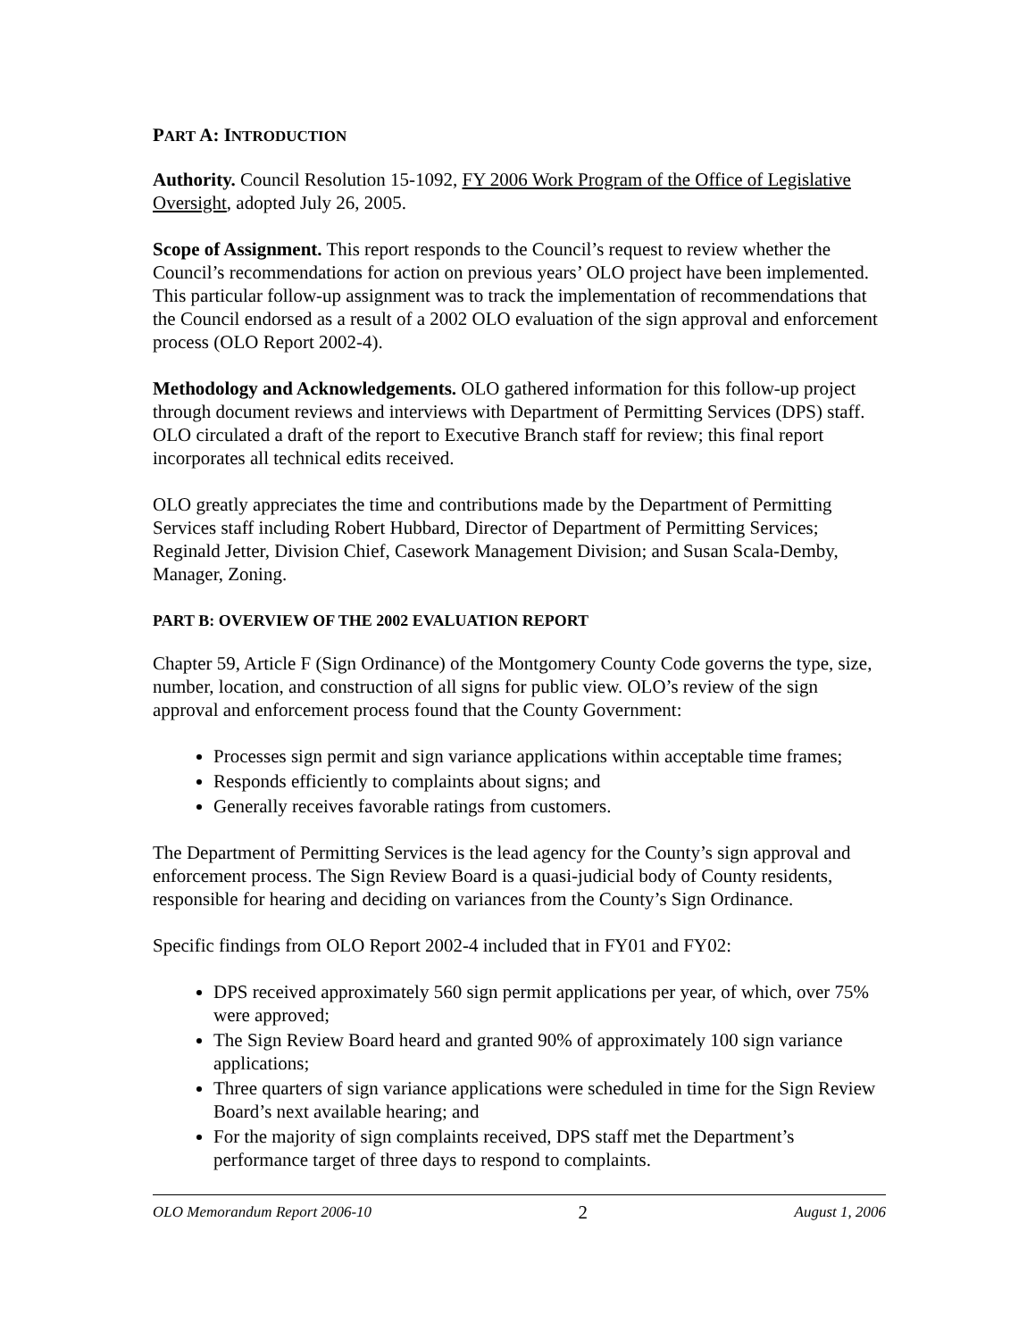PART A: INTRODUCTION
Authority. Council Resolution 15-1092, FY 2006 Work Program of the Office of Legislative Oversight, adopted July 26, 2005.
Scope of Assignment. This report responds to the Council’s request to review whether the Council’s recommendations for action on previous years’ OLO project have been implemented. This particular follow-up assignment was to track the implementation of recommendations that the Council endorsed as a result of a 2002 OLO evaluation of the sign approval and enforcement process (OLO Report 2002-4).
Methodology and Acknowledgements. OLO gathered information for this follow-up project through document reviews and interviews with Department of Permitting Services (DPS) staff. OLO circulated a draft of the report to Executive Branch staff for review; this final report incorporates all technical edits received.
OLO greatly appreciates the time and contributions made by the Department of Permitting Services staff including Robert Hubbard, Director of Department of Permitting Services; Reginald Jetter, Division Chief, Casework Management Division; and Susan Scala-Demby, Manager, Zoning.
PART B: OVERVIEW OF THE 2002 EVALUATION REPORT
Chapter 59, Article F (Sign Ordinance) of the Montgomery County Code governs the type, size, number, location, and construction of all signs for public view. OLO’s review of the sign approval and enforcement process found that the County Government:
Processes sign permit and sign variance applications within acceptable time frames;
Responds efficiently to complaints about signs; and
Generally receives favorable ratings from customers.
The Department of Permitting Services is the lead agency for the County’s sign approval and enforcement process. The Sign Review Board is a quasi-judicial body of County residents, responsible for hearing and deciding on variances from the County’s Sign Ordinance.
Specific findings from OLO Report 2002-4 included that in FY01 and FY02:
DPS received approximately 560 sign permit applications per year, of which, over 75% were approved;
The Sign Review Board heard and granted 90% of approximately 100 sign variance applications;
Three quarters of sign variance applications were scheduled in time for the Sign Review Board’s next available hearing; and
For the majority of sign complaints received, DPS staff met the Department’s performance target of three days to respond to complaints.
OLO Memorandum Report 2006-10 2 August 1, 2006